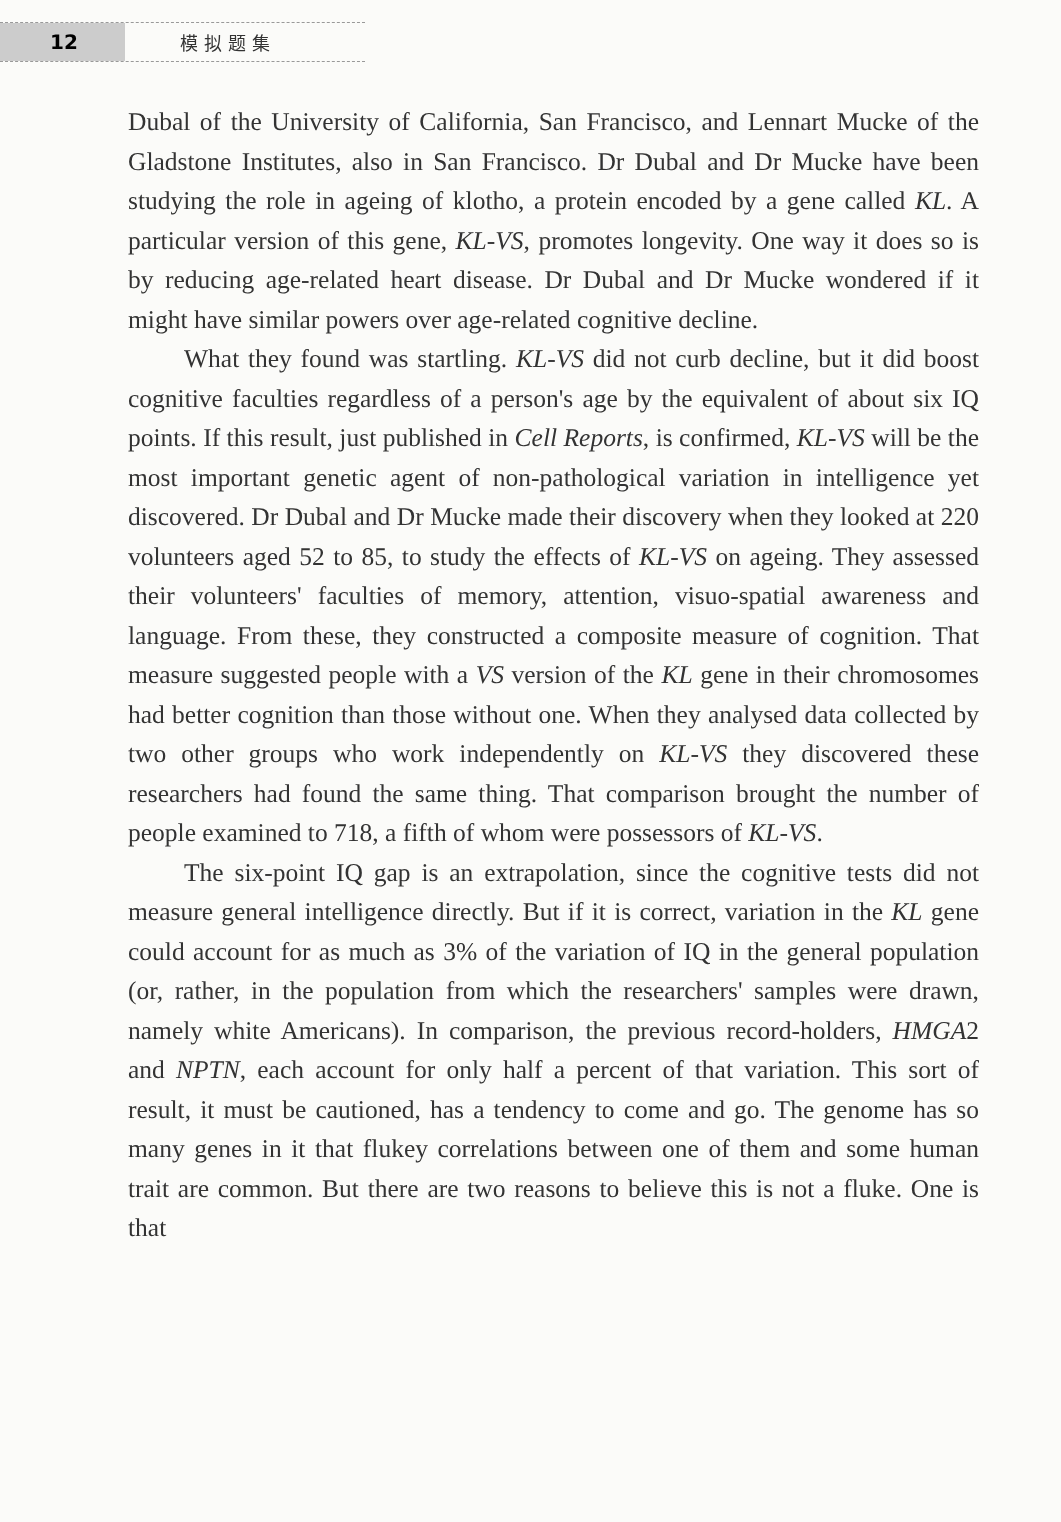12
模拟题集
Dubal of the University of California, San Francisco, and Lennart Mucke of the Gladstone Institutes, also in San Francisco. Dr Dubal and Dr Mucke have been studying the role in ageing of klotho, a protein encoded by a gene called KL. A particular version of this gene, KL-VS, promotes longevity. One way it does so is by reducing age-related heart disease. Dr Dubal and Dr Mucke wondered if it might have similar powers over age-related cognitive decline.
What they found was startling. KL-VS did not curb decline, but it did boost cognitive faculties regardless of a person's age by the equivalent of about six IQ points. If this result, just published in Cell Reports, is confirmed, KL-VS will be the most important genetic agent of non-pathological variation in intelligence yet discovered. Dr Dubal and Dr Mucke made their discovery when they looked at 220 volunteers aged 52 to 85, to study the effects of KL-VS on ageing. They assessed their volunteers' faculties of memory, attention, visuo-spatial awareness and language. From these, they constructed a composite measure of cognition. That measure suggested people with a VS version of the KL gene in their chromosomes had better cognition than those without one. When they analysed data collected by two other groups who work independently on KL-VS they discovered these researchers had found the same thing. That comparison brought the number of people examined to 718, a fifth of whom were possessors of KL-VS.
The six-point IQ gap is an extrapolation, since the cognitive tests did not measure general intelligence directly. But if it is correct, variation in the KL gene could account for as much as 3% of the variation of IQ in the general population (or, rather, in the population from which the researchers' samples were drawn, namely white Americans). In comparison, the previous record-holders, HMGA2 and NPTN, each account for only half a percent of that variation. This sort of result, it must be cautioned, has a tendency to come and go. The genome has so many genes in it that flukey correlations between one of them and some human trait are common. But there are two reasons to believe this is not a fluke. One is that